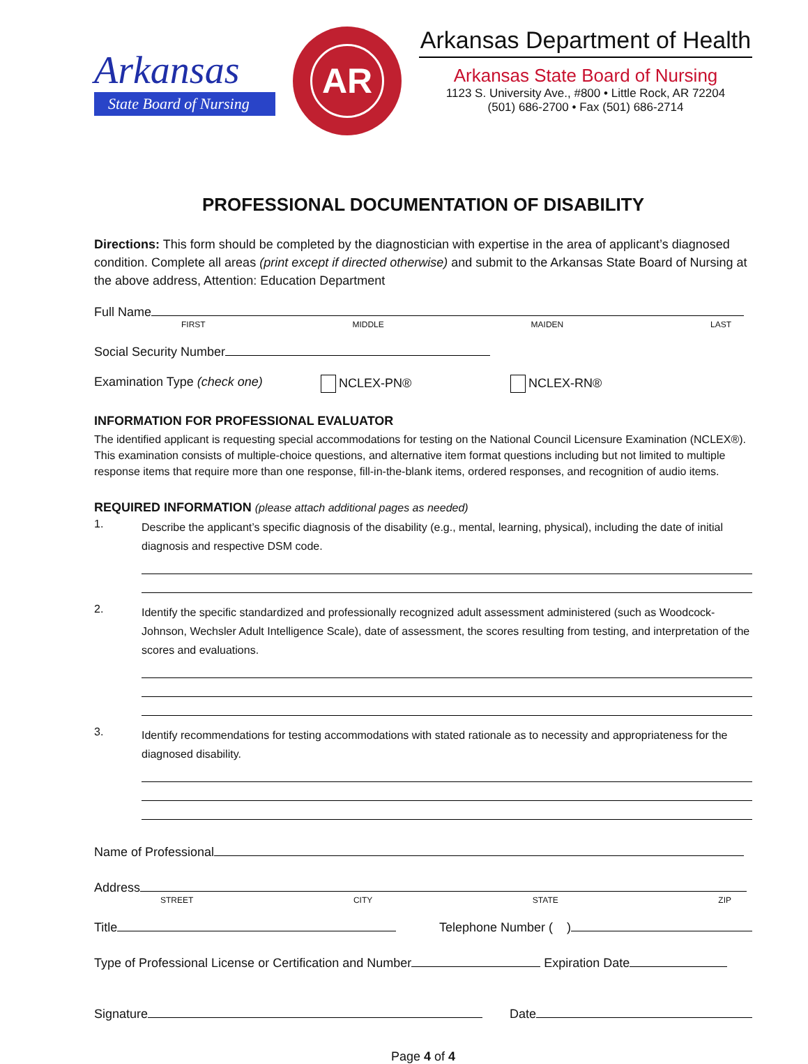Arkansas
State Board of Nursing
AR
Arkansas Department of Health
Arkansas State Board of Nursing
1123 S. University Ave., #800 • Little Rock, AR 72204
(501) 686-2700 • Fax (501) 686-2714
PROFESSIONAL DOCUMENTATION OF DISABILITY
Directions: This form should be completed by the diagnostician with expertise in the area of applicant’s diagnosed condition. Complete all areas (print except if directed otherwise) and submit to the Arkansas State Board of Nursing at the above address, Attention: Education Department
Full Name
FIRST MIDDLE MAIDEN LAST
Social Security Number
Examination Type (check one) NCLEX-PN® NCLEX-RN®
INFORMATION FOR PROFESSIONAL EVALUATOR
The identified applicant is requesting special accommodations for testing on the National Council Licensure Examination (NCLEX®). This examination consists of multiple-choice questions, and alternative item format questions including but not limited to multiple response items that require more than one response, fill-in-the-blank items, ordered responses, and recognition of audio items.
REQUIRED INFORMATION (please attach additional pages as needed)
1.
Describe the applicant’s specific diagnosis of the disability (e.g., mental, learning, physical), including the date of initial diagnosis and respective DSM code.
2.
Identify the specific standardized and professionally recognized adult assessment administered (such as Woodcock-Johnson, Wechsler Adult Intelligence Scale), date of assessment, the scores resulting from testing, and interpretation of the scores and evaluations.
3.
Identify recommendations for testing accommodations with stated rationale as to necessity and appropriateness for the diagnosed disability.
Name of Professional
Address
STREET CITY STATE ZIP
Title Telephone Number ( )
Type of Professional License or Certification and Number Expiration Date
Signature Date
Page 4 of 4